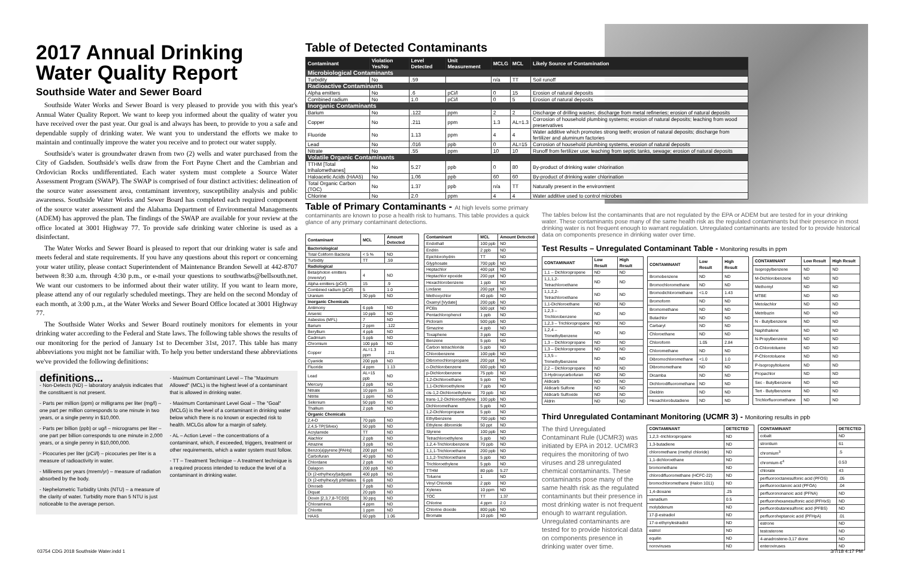2017 Annual Drinking Water Quality Report
Southside Water and Sewer Board
Southside Water Works and Sewer Board is very pleased to provide you with this year's Annual Water Quality Report. We want to keep you informed about the quality of water you have received over the past year. Our goal is and always has been, to provide to you a safe and dependable supply of drinking water. We want you to understand the efforts we make to maintain and continually improve the water you receive and to protect our water supply.
Southside's water is groundwater drawn from two (2) wells and water purchased from the City of Gadsden. Southside's wells draw from the Fort Payne Chert and the Cambrian and Ordovician Rocks undifferentiated. Each water system must complete a Source Water Assessment Program (SWAP). The SWAP is comprised of four distinct activities: delineation of the source water assessment area, contaminant inventory, susceptibility analysis and public awareness. Southside Water Works and Sewer Board has completed each required component of the source water assessment and the Alabama Department of Environmental Managements (ADEM) has approved the plan. The findings of the SWAP are available for your review at the office located at 3001 Highway 77. To provide safe drinking water chlorine is used as a disinfectant.
The Water Works and Sewer Board is pleased to report that our drinking water is safe and meets federal and state requirements. If you have any questions about this report or concerning your water utility, please contact Superintendent of Maintenance Brandon Sewell at 442-8707 between 8:30 a.m. through 4:30 p.m., or e-mail your questions to southwatbs@bellsouth.net. We want our customers to be informed about their water utility. If you want to learn more, please attend any of our regularly scheduled meetings. They are held on the second Monday of each month, at 3:00 p.m., at the Water Works and Sewer Board Office located at 3001 Highway 77.
The Southside Water Works and Sewer Board routinely monitors for elements in your drinking water according to the Federal and State laws. The following table shows the results of our monitoring for the period of January 1st to December 31st, 2017. This table has many abbreviations you might not be familiar with. To help you better understand these abbreviations we've provided the following definitions:
definitions...
- Non-Detects (ND) – laboratory analysis indicates that the constituent is not present.
- Parts per million (ppm) or milligrams per liter (mg/l) – one part per million corresponds to one minute in two years, or a single penny in $10,000.
- Parts per billion (ppb) or ug/l – micrograms per liter – one part per billion corresponds to one minute in 2,000 years, or a single penny in $10,000,000.
- Picocuries per liter (pCi/l) – picocuries per liter is a measure of radioactivity in water.
- Millirems per years (mrem/yr) – measure of radiation absorbed by the body.
- Nephelometric Turbidity Units (NTU) – a measure of the clarity of water. Turbidity more than 5 NTU is just noticeable to the average person.
- Maximum Contaminant Level – The "Maximum Allowed" (MCL) is the highest level of a contaminant that is allowed in drinking water.
- Maximum Contaminant Level Goal – The "Goal" (MCLG) is the level of a contaminant in drinking water below which there is no known or expected risk to health. MCLGs allow for a margin of safety.
- AL – Action Level – the concentrations of a contaminant, which, if exceeded, triggers, treatment or other requirements, which a water system must follow.
- TT – Treatment Technique – A treatment technique is a required process intended to reduce the level of a contaminant in drinking water.
Table of Detected Contaminants
| Contaminant | Violation Yes/No | Level Detected | Unit Measurement | MCLG | MCL | Likely Source of Contamination |
| --- | --- | --- | --- | --- | --- | --- |
| Microbiological Contaminants | | | | | | |
| Turbidity | No | .59 | | n/a | TT | Soil runoff |
| Radioactive Contaminants | | | | | | |
| Alpha emitters | No | .6 | pCi/l | 0 | 15 | Erosion of natural deposits |
| Combined radium | No | 1.0 | pCi/l | 0 | 5 | Erosion of natural deposits |
| Inorganic Contaminants | | | | | | |
| Barium | No | .122 | ppm | 2 | 2 | Discharge of drilling wastes; discharge from metal refineries; erosion of natural deposits |
| Copper | No | .211 | ppm | 1.3 | AL=1.3 | Corrosion of household plumbing systems; erosion of natural deposits; leaching from wood preservatives |
| Fluoride | No | 1.13 | ppm | 4 | 4 | Water additive which promotes strong teeth; erosion of natural deposits; discharge from fertilizer and aluminum factories |
| Lead | No | .016 | ppb | 0 | AL=15 | Corrosion of household plumbing systems, erosion of natural deposits |
| Nitrate | No | .55 | ppm | 10 | 10 | Runoff from fertilizer use; leaching from septic tanks, sewage; erosion of natural deposits |
| Volatile Organic Contaminants | | | | | | |
| TTHM [Total trihalomethanes] | No | 5.27 | ppb | 0 | 80 | By-product of drinking water chlorination |
| Haloacetic Acids (HAA5) | No | 1.06 | ppb | 60 | 60 | By-product of drinking water chlorination |
| Total Organic Carbon (TOC) | No | 1.37 | ppb | n/a | TT | Naturally present in the environment |
| Chlorine | No | 2.0 | ppm | 4 | 4 | Water additive used to control microbes |
Table of Primary Contaminants - At high levels some primary contaminants are known to pose a health risk to humans. This table provides a quick glance of any primary contaminant detections.
| Contaminant | MCL | Amount Detected |
| --- | --- | --- |
| Bacteriological | | |
| Total Coliform Bacteria | < 5 % | ND |
| Turbidity | TT | .59 |
| Radiological | | |
| Beta/photon emitters (mrem/yr) | 4 | ND |
| Alpha emitters (pCi/l) | 15 | .9 |
| Combined radium (pCi/l) | 5 | 1.0 |
| Uranium | 30 ppb | ND |
| Inorganic Chemicals | | |
| Antimony | 6 ppb | ND |
| Arsenic | 10 ppb | ND |
| Asbestos (MFL) | 7 | ND |
| Barium | 2 ppm | .122 |
| Beryllium | 4 ppb | ND |
| Cadmium | 5 ppb | ND |
| Chromium | 100 ppb | ND |
| Copper | AL=1.3 ppm | .211 |
| Cyanide | 200 ppb | ND |
| Fluoride | 4 ppm | 1.13 |
| Lead | AL=15 ppb | ND |
| Mercury | 2 ppb | ND |
| Nitrate | 10 ppm | .55 |
| Nitrite | 1 ppm | ND |
| Selenium | 50 ppb | ND |
| Thallium | 2 ppb | ND |
| Organic Chemicals | | |
| 2,4-D | 70 ppb | ND |
| 2,4,5-TP(Silvex) | 50 ppb | ND |
| Acrylamide | TT | ND |
| Alachlor | 2 ppb | ND |
| Atrazine | 3 ppb | ND |
| Benzo(a)pyrene [PAHs] | 200 ppt | ND |
| Carbofuran | 40 ppb | ND |
| Chlordane | 2 ppb | ND |
| Dalapon | 200 ppb | ND |
| Di (2-ethylhexyl)adipate | 400 ppb | ND |
| Di (2-ethylhexyl) phthlates | 6 ppb | ND |
| Dinoseb | 7 ppb | ND |
| Diquat | 20 ppb | ND |
| Dioxin [2,3,7,8-TCDD] | 30 ppq | ND |
| Chloramines | 4 ppm | ND |
| Chlorite | 1 ppm | ND |
| HAA5 | 60 ppb | 1.06 |
| Contaminant | MCL | Amount Detected |
| --- | --- | --- |
| Endothall | 100 ppb | ND |
| Endrin | 2 ppb | ND |
| Epichlorohydrin | TT | ND |
| Glyphosate | 700 ppb | ND |
| Heptachlor | 400 ppt | ND |
| Heptachlor epoxide | 200 ppt | ND |
| Hexachlorobenzene | 1 ppb | ND |
| Lindane | 200 ppt | ND |
| Methoxychlor | 40 ppb | ND |
| Oxamyl [Vydate] | 200 ppb | ND |
| PCBs | 500 ppt | ND |
| Pentachlorophenol | 1 ppb | ND |
| Picloram | 500 ppb | ND |
| Simazine | 4 ppb | ND |
| Toxaphene | 3 ppb | ND |
| Benzene | 5 ppb | ND |
| Carbon tetrachloride | 5 ppb | ND |
| Chlorobenzene | 100 ppb | ND |
| Dibromochloropropane | 200 ppt | ND |
| o-Dichlorobenzene | 600 ppb | ND |
| p-Dichlorobenzene | 75 ppb | ND |
| 1,2-Dichloroethane | 5 ppb | ND |
| 1,1-Dichloroethylene | 7 ppb | ND |
| cis-1,2-Dichloroethylene | 70 ppb | ND |
| trans-1,2-Dichloroethylene | 100 ppb | ND |
| Dichloromethane | 5 ppb | ND |
| 1,2-Dichloropropane | 5 ppb | ND |
| Ethylbenzene | 700 ppb | ND |
| Ethylene dibromide | 50 ppt | ND |
| Styrene | 100 ppb | ND |
| Tetrachloroethylene | 5 ppb | ND |
| 1,2,4-Trichlorobenzene | 70 ppb | ND |
| 1,1,1-Trichloroethane | 200 ppb | ND |
| 1,1,2-Trichloroethane | 5 ppb | ND |
| Trichloroethylene | 5 ppb | ND |
| TTHM | 80 ppb | 5.27 |
| Toluene | 1 | ND |
| Vinyl Chloride | 2 ppb | ND |
| Xylenes | 10 ppm | ND |
| TOC | TT | 1.37 |
| Chlorine | 4 ppm | 2.0 |
| Chlorine dioxide | 800 ppb | ND |
| Bromate | 10 ppb | ND |
The tables below list the contaminants that are not regulated by the EPA or ADEM but are tested for in your drinking water. These contaminants pose many of the same health risk as the regulated contaminants but their presence in most drinking water is not frequent enough to warrant regulation. Unregulated contaminants are tested for to provide historical data on components presence in drinking water over time.
Test Results – Unregulated Contaminant Table - Monitoring results in ppm
| CONTAMINANT | Low Result | High Result |
| --- | --- | --- |
| 1,1 – Dichloropropene | ND | ND |
| 1,1,1,2-Tetrachloroethane | ND | ND |
| 1,1,2,2-Tetrachloroethane | ND | ND |
| 1,1-Dichloroethane | ND | ND |
| 1,2,3 – Trichlorobenzene | ND | ND |
| 1,2,3 – Trichloropropane | ND | ND |
| 1,2,4 – Trimethylbenzene | ND | ND |
| 1,3 – Dichloropropane | ND | ND |
| 1,3 – Dichloropropene | ND | ND |
| 1,3,5 – Trimethylbenzene | ND | ND |
| 2,2 – Dichloropropane | ND | ND |
| 3-Hydroxycarbofuran | ND | ND |
| Aldicarb | ND | ND |
| Aldicarb Sulfone | ND | ND |
| Aldicarb Sulfoxide | ND | ND |
| Aldrin | ND | ND |
| CONTAMINANT | Low Result | High Result |
| --- | --- | --- |
| Bromobenzene | ND | ND |
| Bromochloromethane | ND | ND |
| Bromodichloromethane | <1.0 | 1.43 |
| Bromoform | ND | ND |
| Bromomethane | ND | ND |
| Butachlor | ND | ND |
| Carbaryl | ND | ND |
| Chloroethane | ND | ND |
| Chloroform | 1.05 | 2.84 |
| Chloromethane | ND | ND |
| Dibromochloromethane | <1.0 | 1.0 |
| Dibromomethane | ND | ND |
| Dicamba | ND | ND |
| Dichlorodifluoromethane | ND | ND |
| Dieldrin | ND | ND |
| Hexachlorobutadiene | ND | ND |
| CONTAMINANT | Low Result | High Result |
| --- | --- | --- |
| Isopropylbenzene | ND | ND |
| M-Dichlorobenzene | ND | ND |
| Methomyl | ND | ND |
| MTBE | ND | ND |
| Metolachlor | ND | ND |
| Metribuzin | ND | ND |
| N - Butylbenzene | ND | ND |
| Naphthalene | ND | ND |
| N-Propylbenzene | ND | ND |
| O-Chlorotoluene | ND | ND |
| P-Chlorotoluene | ND | ND |
| P-Isopropyltoluene | ND | ND |
| Propachlor | ND | ND |
| Sec - Butylbenzene | ND | ND |
| Tert - Butylbenzene | ND | ND |
| Trichlorfluoromethane | ND | ND |
Third Unregulated Contaminant Monitoring (UCMR 3) - Monitoring results in ppb
The third Unregulated Contaminant Rule (UCMR3) was initiated by EPA in 2012. UCMR3 requires the monitoring of two viruses and 28 unregulated chemical contaminants. These contaminants pose many of the same health risk as the regulated contaminants but their presence in most drinking water is not frequent enough to warrant regulation. Unregulated contaminants are tested for to provide historical data on components presence in drinking water over time.
| CONTAMINANT | DETECTED |
| --- | --- |
| 1,2,3 -trichloropropane | ND |
| 1,3-butadiene | ND |
| chloromethane (methyl chloride) | ND |
| 1,1-dichloroethane | ND |
| bromomethane | ND |
| chlorodifluoromethane (HCFC-22) | ND |
| bromochloromethane (Halon 1011) | ND |
| 1,4-dioxane | .25 |
| vanadium | 0.5 |
| molybdenum | ND |
| 17-β-estradiol | ND |
| 17-α-ethynylestradiol | ND |
| estriol | ND |
| equilin | ND |
| noroviruses | ND |
| CONTAMINANT | DETECTED |
| --- | --- |
| cobalt | ND |
| strontium | 61 |
| chromium<sup>3</sup> | .5 |
| chromium-6<sup>4</sup> | 0.53 |
| chlorate | 43 |
| perfluorooctanesulfonic acid (PFOS) | .05 |
| perfluorooctanoic acid (PFOA) | .04 |
| perfluorononanoic acid (PFNA) | ND |
| perfluorohexanesulfonic acid (PFHxS) | ND |
| perfluorobutanesulfonic acid (PFBS) | ND |
| perfluoroheptanoic acid (PFHpA) | .01 |
| estrone | ND |
| testosterone | ND |
| 4-anadrostene-3,17 dione | ND |
| enteroviruses | ND |
03754 CDG 2018 Southside Water.indd 1
3/7/18 4:17 PM